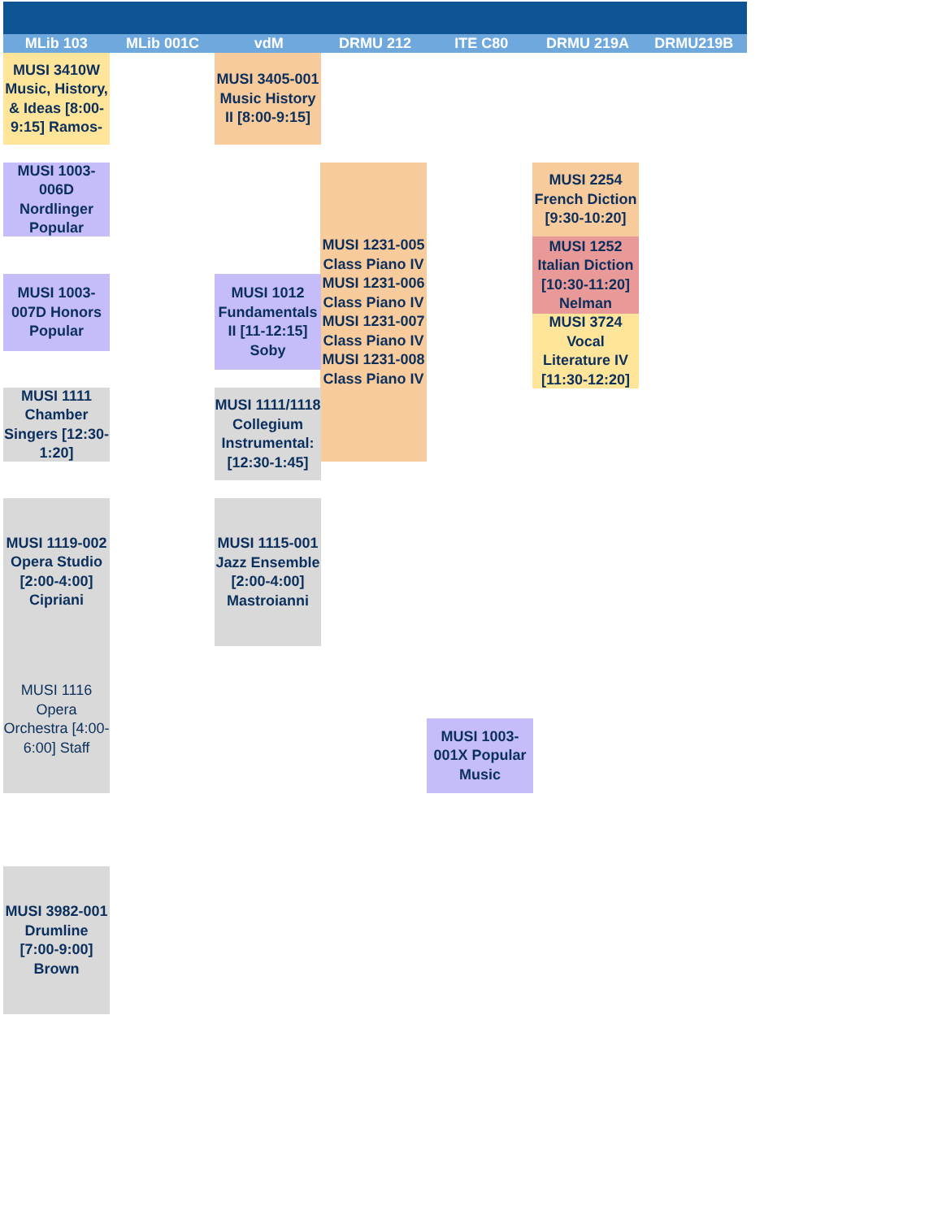MLib 103 MLib 001C vdM DRMU 212 ITE C80 DRMU 219A DRMU219B
MUSI 3410W Music, History, & Ideas [8:00-9:15] Ramos-
MUSI 3405-001 Music History II [8:00-9:15]
MUSI 1003-006D Nordlinger Popular
MUSI 1231-005 Class Piano IV MUSI 1231-006 Class Piano IV MUSI 1231-007 Class Piano IV MUSI 1231-008 Class Piano IV
MUSI 2254 French Diction [9:30-10:20]
MUSI 1252 Italian Diction [10:30-11:20] Nelman
MUSI 3724 Vocal Literature IV [11:30-12:20]
MUSI 1003-007D Honors Popular
MUSI 1012 Fundamentals II [11-12:15] Soby
MUSI 1111 Chamber Singers [12:30-1:20]
MUSI 1111/1118 Collegium Instrumental: [12:30-1:45]
MUSI 1119-002 Opera Studio [2:00-4:00] Cipriani
MUSI 1116 Opera Orchestra [4:00-6:00] Staff
MUSI 1115-001 Jazz Ensemble [2:00-4:00] Mastroianni
MUSI 1003-001X Popular Music
MUSI 3982-001 Drumline [7:00-9:00] Brown